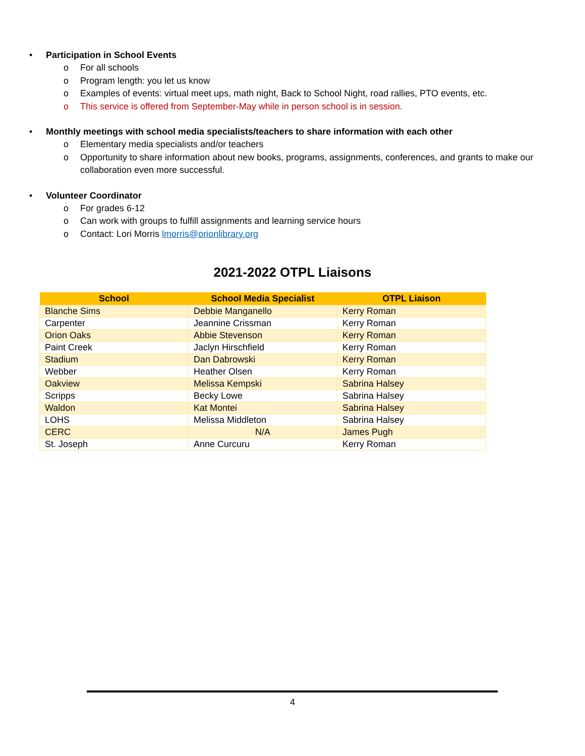• Participation in School Events
o For all schools
o Program length: you let us know
o Examples of events: virtual meet ups, math night, Back to School Night, road rallies, PTO events, etc.
o This service is offered from September-May while in person school is in session.
• Monthly meetings with school media specialists/teachers to share information with each other
o Elementary media specialists and/or teachers
o Opportunity to share information about new books, programs, assignments, conferences, and grants to make our collaboration even more successful.
• Volunteer Coordinator
o For grades 6-12
o Can work with groups to fulfill assignments and learning service hours
o Contact: Lori Morris lmorris@orionlibrary.org
2021-2022 OTPL Liaisons
| School | School Media Specialist | OTPL Liaison |
| --- | --- | --- |
| Blanche Sims | Debbie Manganello | Kerry Roman |
| Carpenter | Jeannine Crissman | Kerry Roman |
| Orion Oaks | Abbie Stevenson | Kerry Roman |
| Paint Creek | Jaclyn Hirschfield | Kerry Roman |
| Stadium | Dan Dabrowski | Kerry Roman |
| Webber | Heather Olsen | Kerry Roman |
| Oakview | Melissa Kempski | Sabrina Halsey |
| Scripps | Becky Lowe | Sabrina Halsey |
| Waldon | Kat Montei | Sabrina Halsey |
| LOHS | Melissa Middleton | Sabrina Halsey |
| CERC | N/A | James Pugh |
| St. Joseph | Anne Curcuru | Kerry Roman |
4